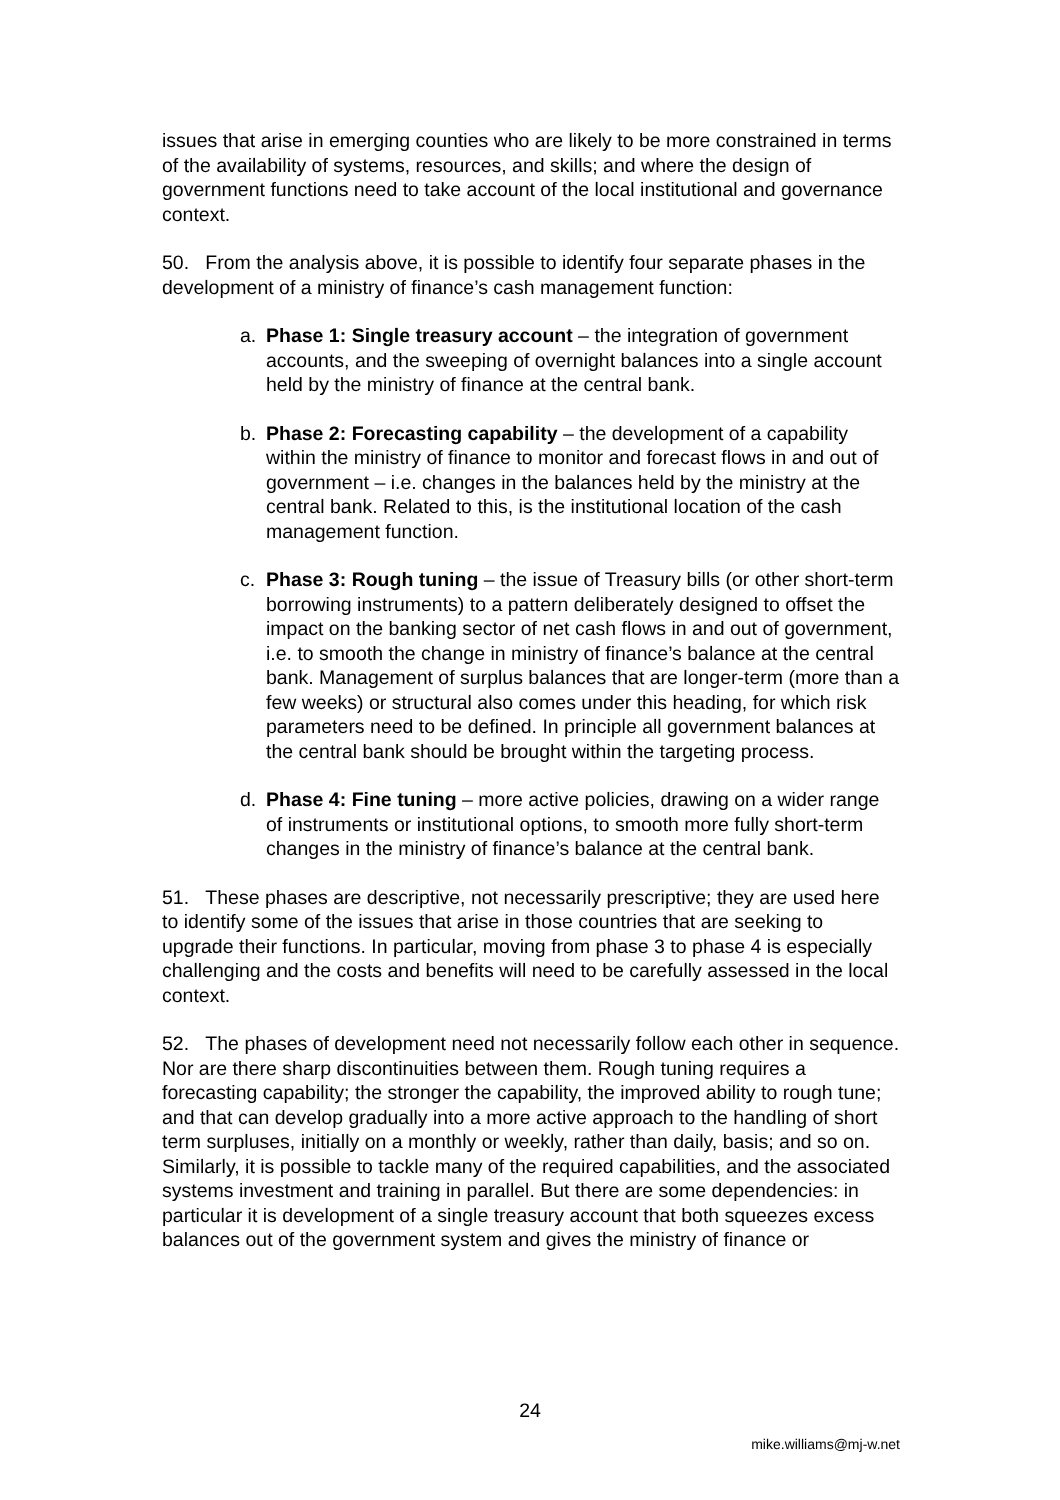issues that arise in emerging counties who are likely to be more constrained in terms of the availability of systems, resources, and skills; and where the design of government functions need to take account of the local institutional and governance context.
50. From the analysis above, it is possible to identify four separate phases in the development of a ministry of finance’s cash management function:
a. Phase 1: Single treasury account – the integration of government accounts, and the sweeping of overnight balances into a single account held by the ministry of finance at the central bank.
b. Phase 2: Forecasting capability – the development of a capability within the ministry of finance to monitor and forecast flows in and out of government – i.e. changes in the balances held by the ministry at the central bank. Related to this, is the institutional location of the cash management function.
c. Phase 3: Rough tuning – the issue of Treasury bills (or other short-term borrowing instruments) to a pattern deliberately designed to offset the impact on the banking sector of net cash flows in and out of government, i.e. to smooth the change in ministry of finance’s balance at the central bank. Management of surplus balances that are longer-term (more than a few weeks) or structural also comes under this heading, for which risk parameters need to be defined. In principle all government balances at the central bank should be brought within the targeting process.
d. Phase 4: Fine tuning – more active policies, drawing on a wider range of instruments or institutional options, to smooth more fully short-term changes in the ministry of finance’s balance at the central bank.
51. These phases are descriptive, not necessarily prescriptive; they are used here to identify some of the issues that arise in those countries that are seeking to upgrade their functions. In particular, moving from phase 3 to phase 4 is especially challenging and the costs and benefits will need to be carefully assessed in the local context.
52. The phases of development need not necessarily follow each other in sequence. Nor are there sharp discontinuities between them. Rough tuning requires a forecasting capability; the stronger the capability, the improved ability to rough tune; and that can develop gradually into a more active approach to the handling of short term surpluses, initially on a monthly or weekly, rather than daily, basis; and so on. Similarly, it is possible to tackle many of the required capabilities, and the associated systems investment and training in parallel. But there are some dependencies: in particular it is development of a single treasury account that both squeezes excess balances out of the government system and gives the ministry of finance or
24
mike.williams@mj-w.net